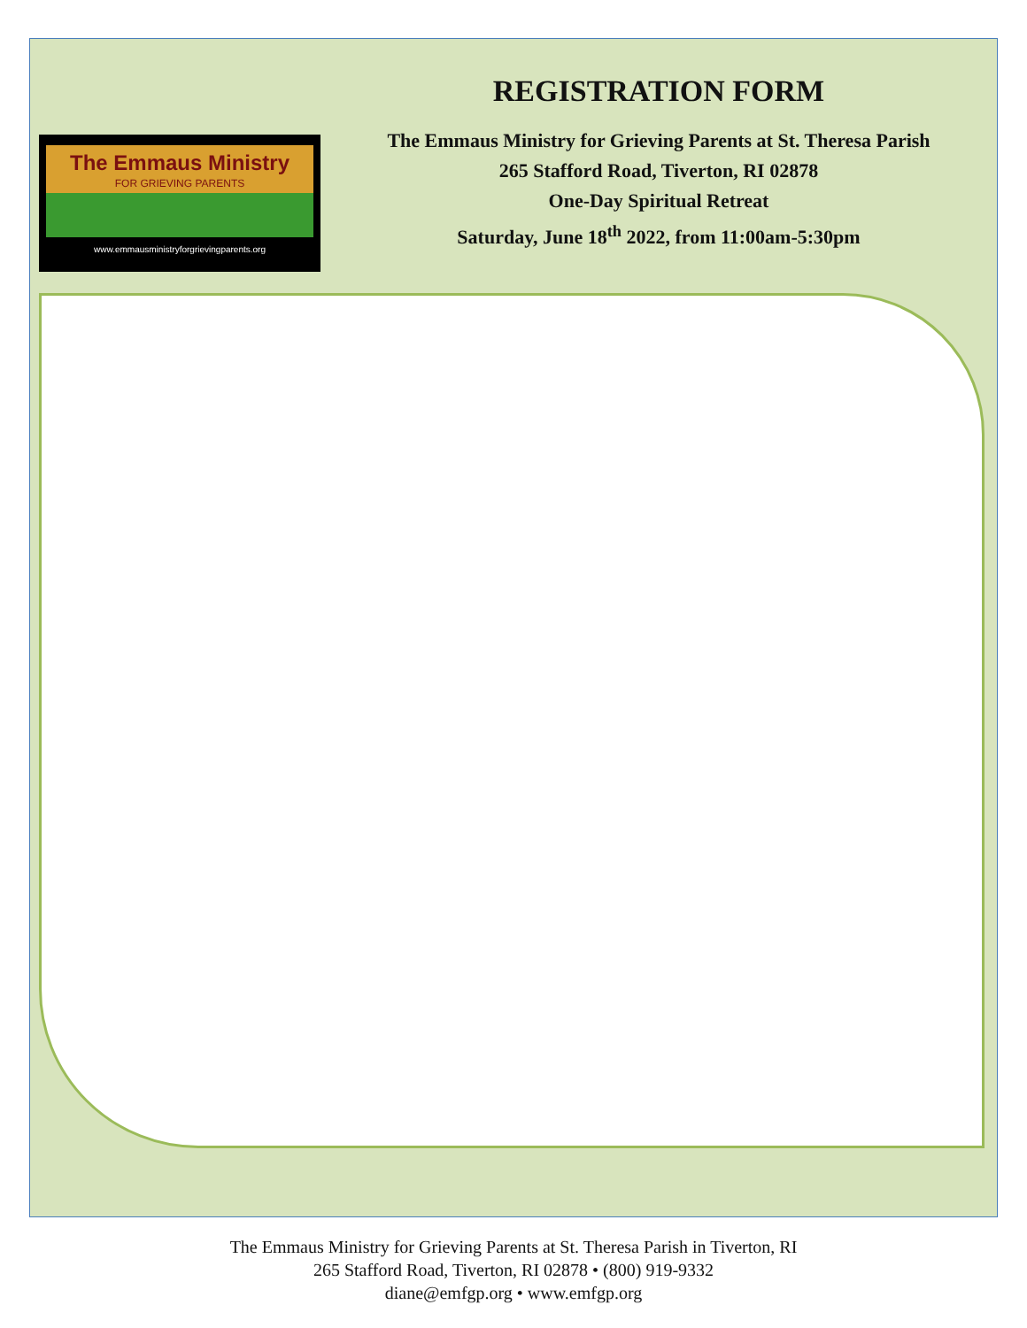The Emmaus Ministry
FOR GRIEVING PARENTS
www.emmausministryforgrievingparents.org
REGISTRATION FORM
The Emmaus Ministry for Grieving Parents at St. Theresa Parish
265 Stafford Road, Tiverton, RI 02878
One-Day Spiritual Retreat
Saturday, June 18<sup>th</sup> 2022, from 11:00am-5:30pm
The Emmaus Ministry for Grieving Parents at St. Theresa Parish in Tiverton, RI
265 Stafford Road, Tiverton, RI 02878 • (800) 919-9332
diane@emfgp.org • www.emfgp.org